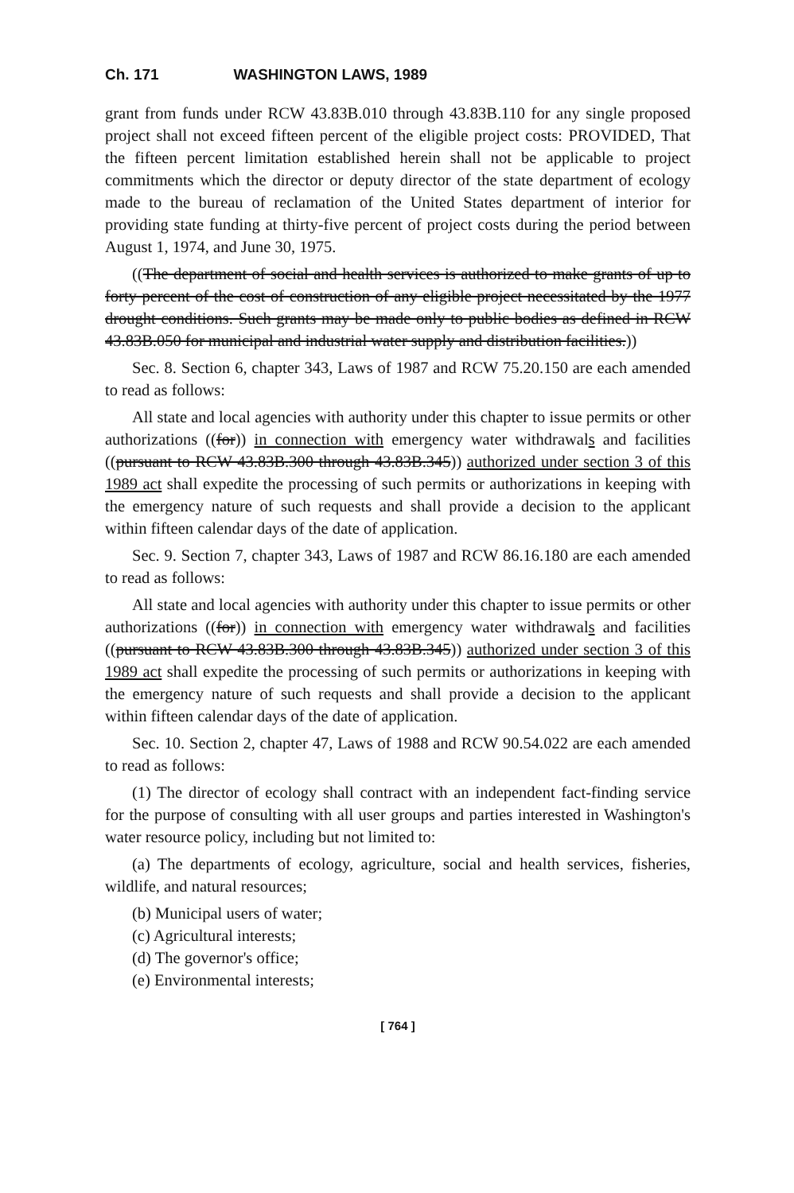Ch. 171 WASHINGTON LAWS, 1989
grant from funds under RCW 43.83B.010 through 43.83B.110 for any single proposed project shall not exceed fifteen percent of the eligible project costs: PROVIDED, That the fifteen percent limitation established herein shall not be applicable to project commitments which the director or deputy director of the state department of ecology made to the bureau of reclamation of the United States department of interior for providing state funding at thirty-five percent of project costs during the period between August 1, 1974, and June 30, 1975.
((The department of social and health services is authorized to make grants of up to forty percent of the cost of construction of any eligible project necessitated by the 1977 drought conditions. Such grants may be made only to public bodies as defined in RCW 43.83B.050 for municipal and industrial water supply and distribution facilities.))
Sec. 8. Section 6, chapter 343, Laws of 1987 and RCW 75.20.150 are each amended to read as follows:
All state and local agencies with authority under this chapter to issue permits or other authorizations ((for)) in connection with emergency water withdrawals and facilities ((pursuant to RCW 43.83B.300 through 43.83B.345)) authorized under section 3 of this 1989 act shall expedite the processing of such permits or authorizations in keeping with the emergency nature of such requests and shall provide a decision to the applicant within fifteen calendar days of the date of application.
Sec. 9. Section 7, chapter 343, Laws of 1987 and RCW 86.16.180 are each amended to read as follows:
All state and local agencies with authority under this chapter to issue permits or other authorizations ((for)) in connection with emergency water withdrawals and facilities ((pursuant to RCW 43.83B.300 through 43.83B.345)) authorized under section 3 of this 1989 act shall expedite the processing of such permits or authorizations in keeping with the emergency nature of such requests and shall provide a decision to the applicant within fifteen calendar days of the date of application.
Sec. 10. Section 2, chapter 47, Laws of 1988 and RCW 90.54.022 are each amended to read as follows:
(1) The director of ecology shall contract with an independent fact-finding service for the purpose of consulting with all user groups and parties interested in Washington's water resource policy, including but not limited to:
(a) The departments of ecology, agriculture, social and health services, fisheries, wildlife, and natural resources;
(b) Municipal users of water;
(c) Agricultural interests;
(d) The governor's office;
(e) Environmental interests;
[ 764 ]